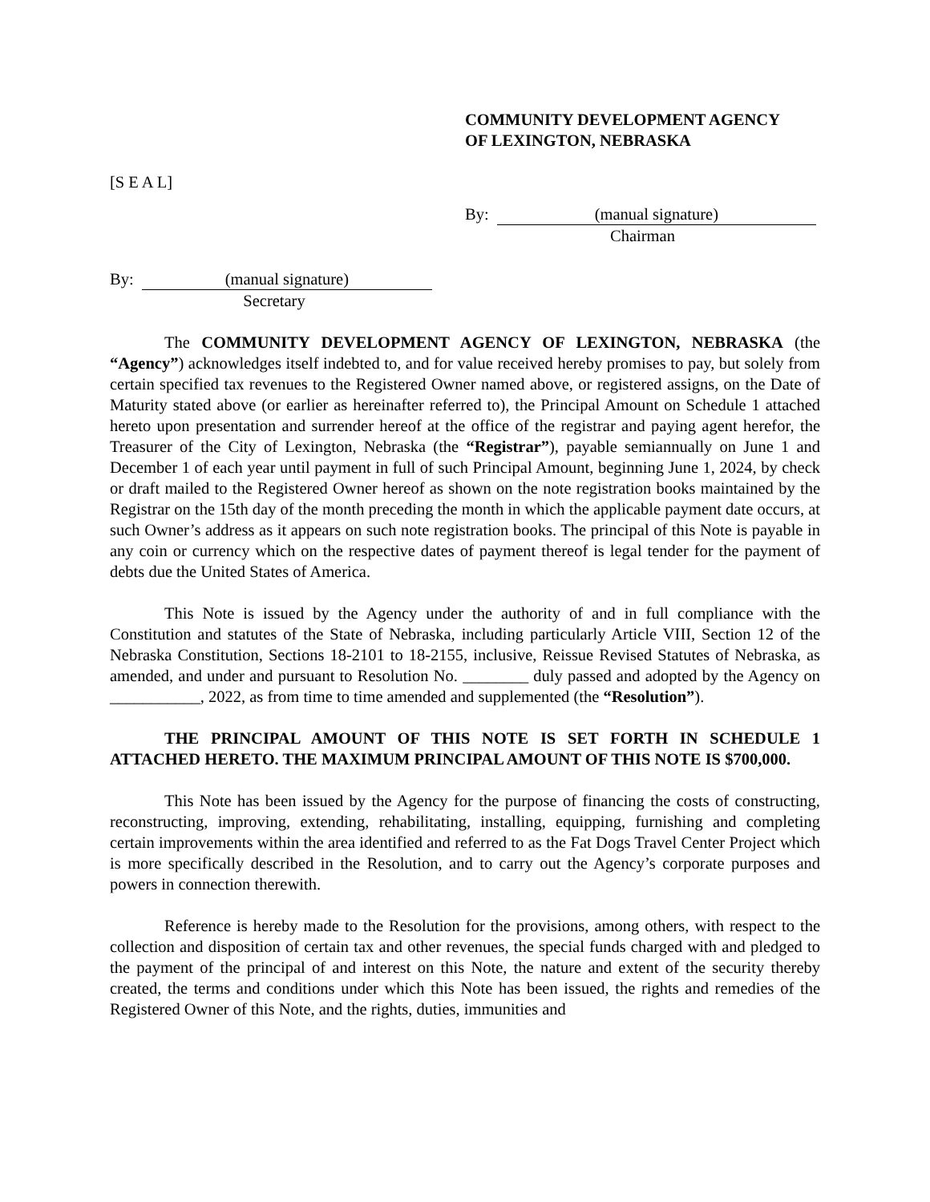COMMUNITY DEVELOPMENT AGENCY
OF LEXINGTON, NEBRASKA
[S E A L]
By: (manual signature)
Chairman
By: (manual signature)
Secretary
The COMMUNITY DEVELOPMENT AGENCY OF LEXINGTON, NEBRASKA (the “Agency”) acknowledges itself indebted to, and for value received hereby promises to pay, but solely from certain specified tax revenues to the Registered Owner named above, or registered assigns, on the Date of Maturity stated above (or earlier as hereinafter referred to), the Principal Amount on Schedule 1 attached hereto upon presentation and surrender hereof at the office of the registrar and paying agent herefor, the Treasurer of the City of Lexington, Nebraska (the “Registrar”), payable semiannually on June 1 and December 1 of each year until payment in full of such Principal Amount, beginning June 1, 2024, by check or draft mailed to the Registered Owner hereof as shown on the note registration books maintained by the Registrar on the 15th day of the month preceding the month in which the applicable payment date occurs, at such Owner’s address as it appears on such note registration books. The principal of this Note is payable in any coin or currency which on the respective dates of payment thereof is legal tender for the payment of debts due the United States of America.
This Note is issued by the Agency under the authority of and in full compliance with the Constitution and statutes of the State of Nebraska, including particularly Article VIII, Section 12 of the Nebraska Constitution, Sections 18-2101 to 18-2155, inclusive, Reissue Revised Statutes of Nebraska, as amended, and under and pursuant to Resolution No. ________ duly passed and adopted by the Agency on ___________, 2022, as from time to time amended and supplemented (the “Resolution”).
THE PRINCIPAL AMOUNT OF THIS NOTE IS SET FORTH IN SCHEDULE 1 ATTACHED HERETO. THE MAXIMUM PRINCIPAL AMOUNT OF THIS NOTE IS $700,000.
This Note has been issued by the Agency for the purpose of financing the costs of constructing, reconstructing, improving, extending, rehabilitating, installing, equipping, furnishing and completing certain improvements within the area identified and referred to as the Fat Dogs Travel Center Project which is more specifically described in the Resolution, and to carry out the Agency’s corporate purposes and powers in connection therewith.
Reference is hereby made to the Resolution for the provisions, among others, with respect to the collection and disposition of certain tax and other revenues, the special funds charged with and pledged to the payment of the principal of and interest on this Note, the nature and extent of the security thereby created, the terms and conditions under which this Note has been issued, the rights and remedies of the Registered Owner of this Note, and the rights, duties, immunities and